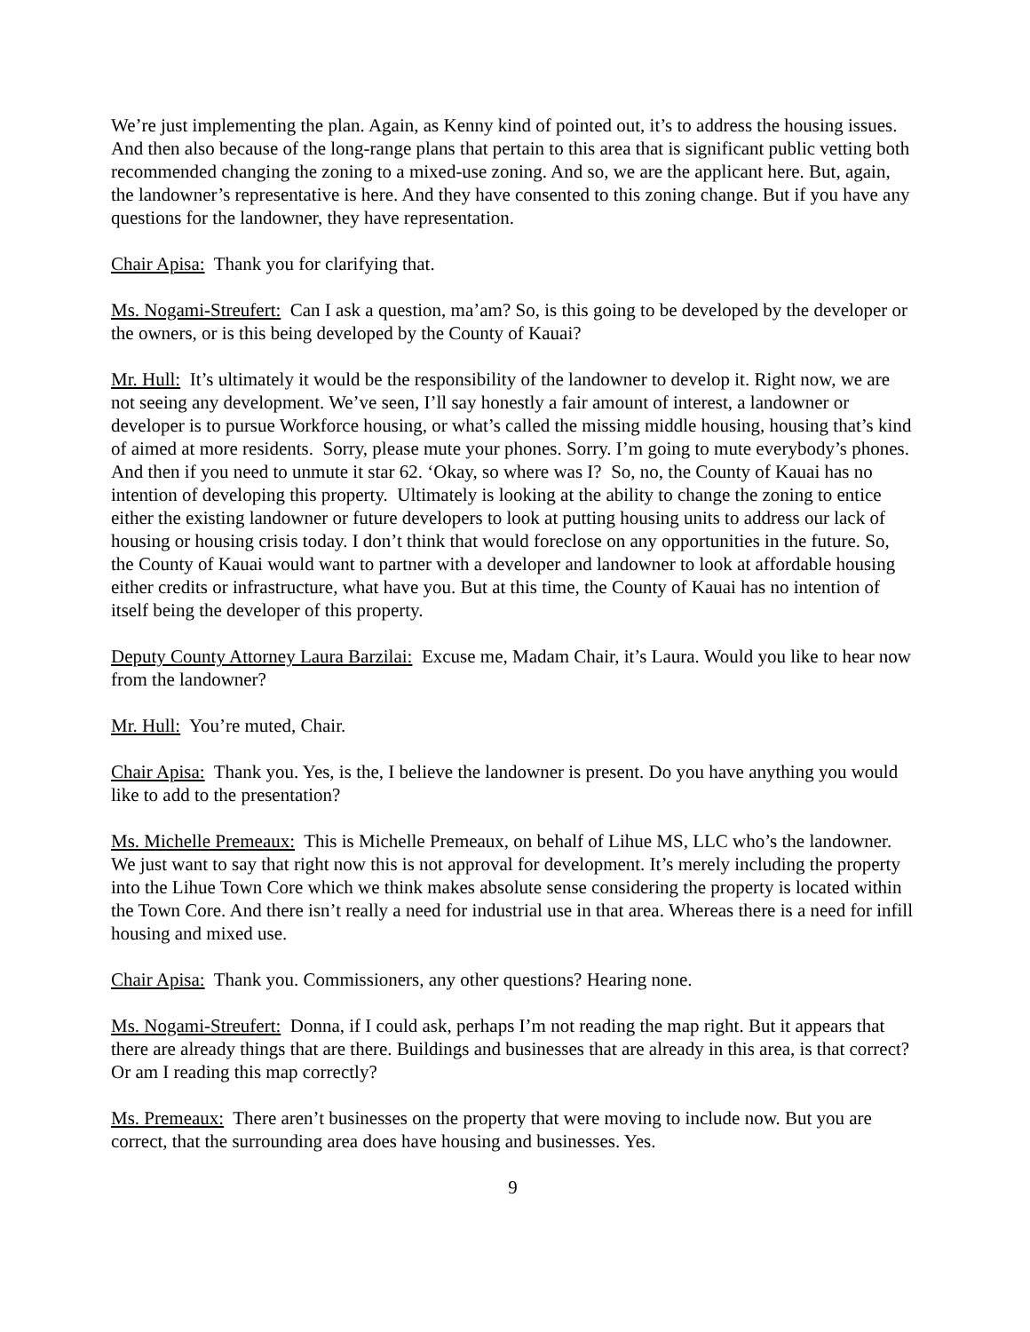We’re just implementing the plan. Again, as Kenny kind of pointed out, it’s to address the housing issues. And then also because of the long-range plans that pertain to this area that is significant public vetting both recommended changing the zoning to a mixed-use zoning. And so, we are the applicant here. But, again, the landowner’s representative is here. And they have consented to this zoning change. But if you have any questions for the landowner, they have representation.
Chair Apisa: Thank you for clarifying that.
Ms. Nogami-Streufert: Can I ask a question, ma’am? So, is this going to be developed by the developer or the owners, or is this being developed by the County of Kauai?
Mr. Hull: It’s ultimately it would be the responsibility of the landowner to develop it. Right now, we are not seeing any development. We’ve seen, I’ll say honestly a fair amount of interest, a landowner or developer is to pursue Workforce housing, or what’s called the missing middle housing, housing that’s kind of aimed at more residents. Sorry, please mute your phones. Sorry. I’m going to mute everybody’s phones. And then if you need to unmute it star 62. ‘Okay, so where was I? So, no, the County of Kauai has no intention of developing this property. Ultimately is looking at the ability to change the zoning to entice either the existing landowner or future developers to look at putting housing units to address our lack of housing or housing crisis today. I don’t think that would foreclose on any opportunities in the future. So, the County of Kauai would want to partner with a developer and landowner to look at affordable housing either credits or infrastructure, what have you. But at this time, the County of Kauai has no intention of itself being the developer of this property.
Deputy County Attorney Laura Barzilai: Excuse me, Madam Chair, it’s Laura. Would you like to hear now from the landowner?
Mr. Hull: You’re muted, Chair.
Chair Apisa: Thank you. Yes, is the, I believe the landowner is present. Do you have anything you would like to add to the presentation?
Ms. Michelle Premeaux: This is Michelle Premeaux, on behalf of Lihue MS, LLC who’s the landowner. We just want to say that right now this is not approval for development. It’s merely including the property into the Lihue Town Core which we think makes absolute sense considering the property is located within the Town Core. And there isn’t really a need for industrial use in that area. Whereas there is a need for infill housing and mixed use.
Chair Apisa: Thank you. Commissioners, any other questions? Hearing none.
Ms. Nogami-Streufert: Donna, if I could ask, perhaps I’m not reading the map right. But it appears that there are already things that are there. Buildings and businesses that are already in this area, is that correct? Or am I reading this map correctly?
Ms. Premeaux: There aren’t businesses on the property that were moving to include now. But you are correct, that the surrounding area does have housing and businesses. Yes.
9